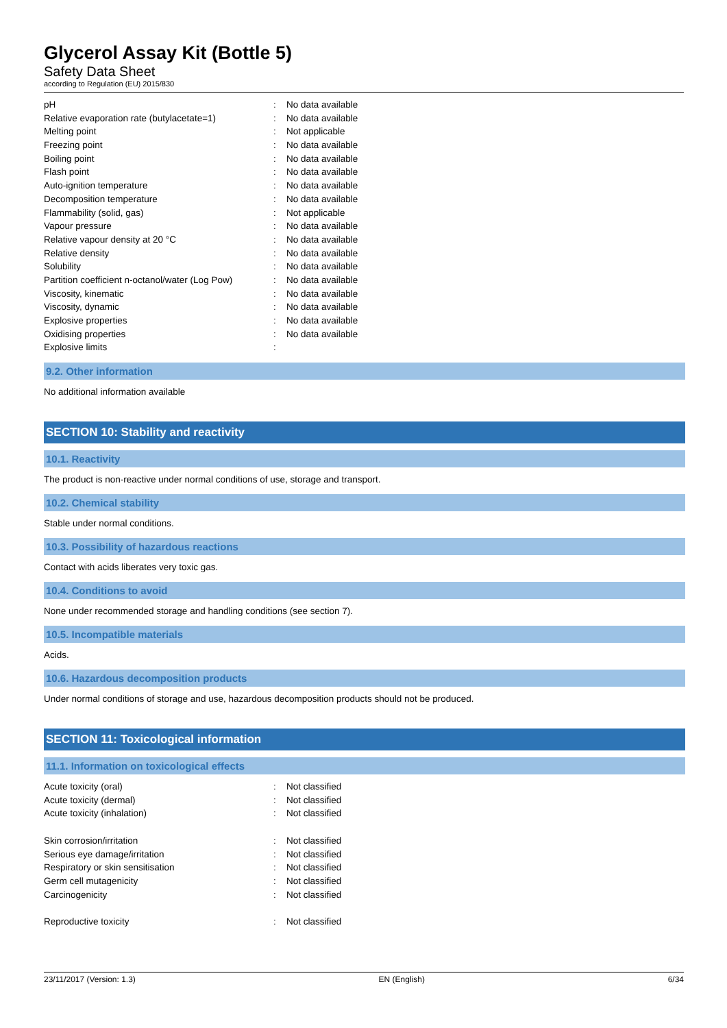Glycerol Assay Kit (Bottle 5)
Safety Data Sheet
according to Regulation (EU) 2015/830
| pH | : | No data available |
| Relative evaporation rate (butylacetate=1) | : | No data available |
| Melting point | : | Not applicable |
| Freezing point | : | No data available |
| Boiling point | : | No data available |
| Flash point | : | No data available |
| Auto-ignition temperature | : | No data available |
| Decomposition temperature | : | No data available |
| Flammability (solid, gas) | : | Not applicable |
| Vapour pressure | : | No data available |
| Relative vapour density at 20 °C | : | No data available |
| Relative density | : | No data available |
| Solubility | : | No data available |
| Partition coefficient n-octanol/water (Log Pow) | : | No data available |
| Viscosity, kinematic | : | No data available |
| Viscosity, dynamic | : | No data available |
| Explosive properties | : | No data available |
| Oxidising properties | : | No data available |
| Explosive limits | : | |
9.2. Other information
No additional information available
SECTION 10: Stability and reactivity
10.1. Reactivity
The product is non-reactive under normal conditions of use, storage and transport.
10.2. Chemical stability
Stable under normal conditions.
10.3. Possibility of hazardous reactions
Contact with acids liberates very toxic gas.
10.4. Conditions to avoid
None under recommended storage and handling conditions (see section 7).
10.5. Incompatible materials
Acids.
10.6. Hazardous decomposition products
Under normal conditions of storage and use, hazardous decomposition products should not be produced.
SECTION 11: Toxicological information
11.1. Information on toxicological effects
| Acute toxicity (oral) | : | Not classified |
| Acute toxicity (dermal) | : | Not classified |
| Acute toxicity (inhalation) | : | Not classified |
| Skin corrosion/irritation | : | Not classified |
| Serious eye damage/irritation | : | Not classified |
| Respiratory or skin sensitisation | : | Not classified |
| Germ cell mutagenicity | : | Not classified |
| Carcinogenicity | : | Not classified |
| Reproductive toxicity | : | Not classified |
23/11/2017 (Version: 1.3) EN (English) 6/34